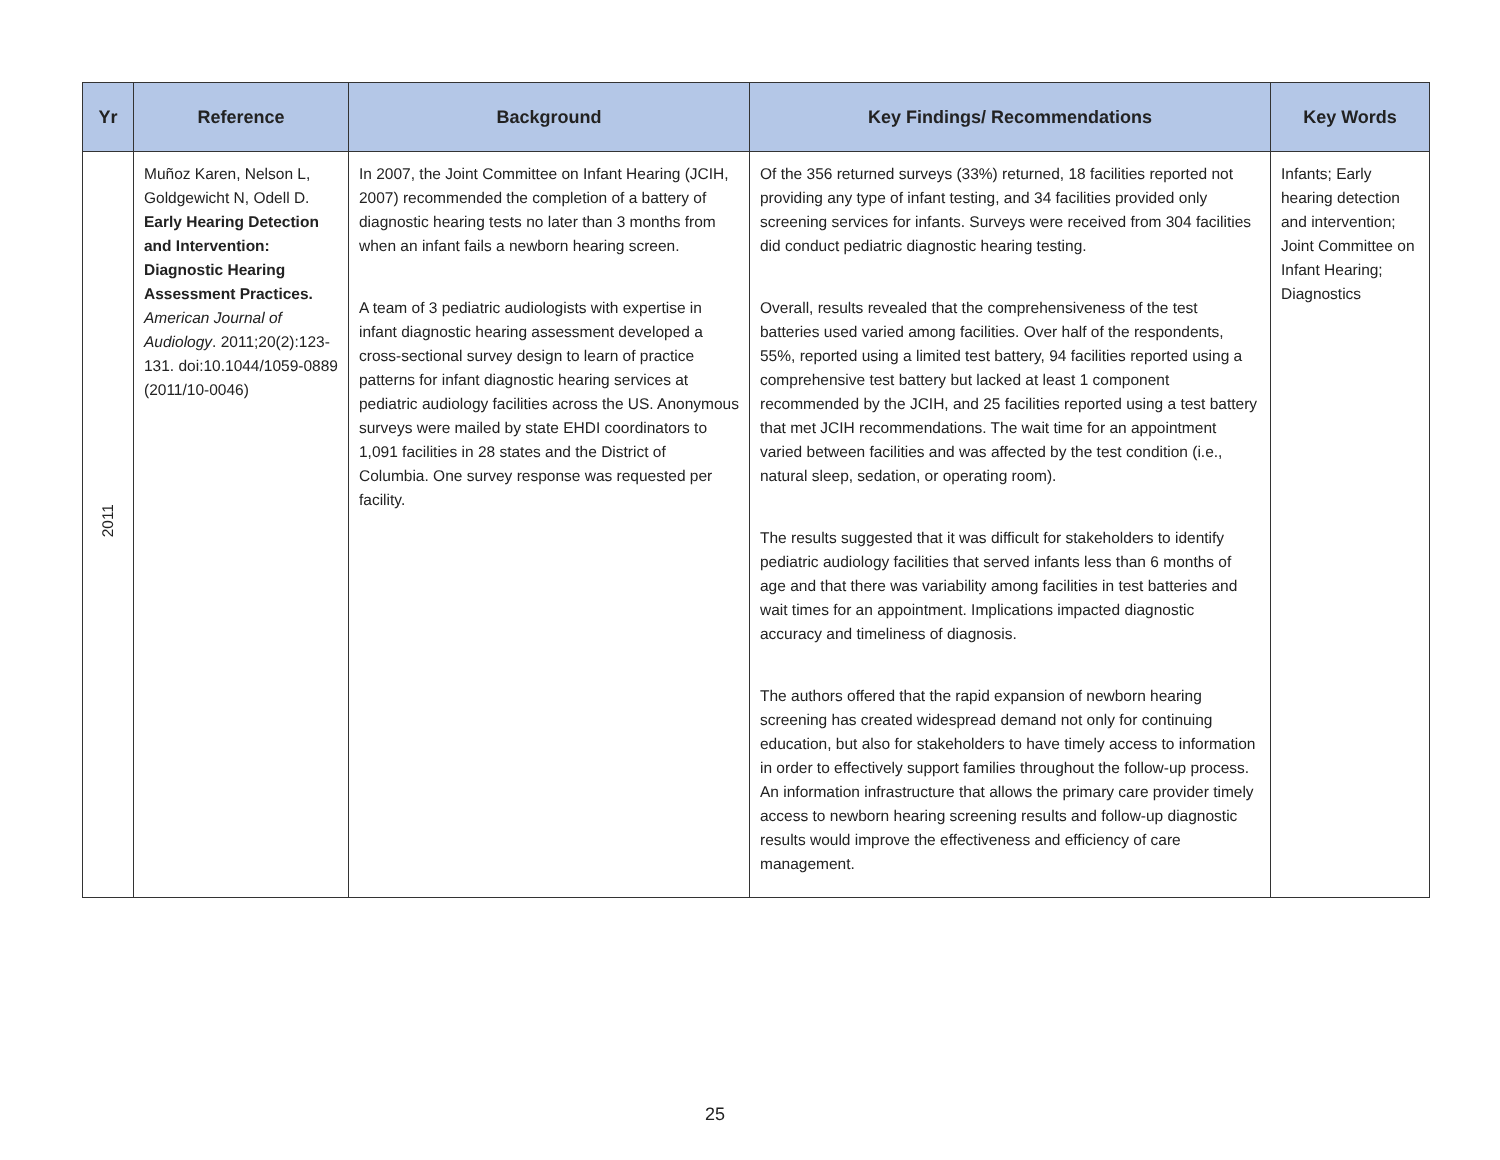| Yr | Reference | Background | Key Findings/ Recommendations | Key Words |
| --- | --- | --- | --- | --- |
| 2011 | Muñoz Karen, Nelson L, Goldgewicht N, Odell D. Early Hearing Detection and Intervention: Diagnostic Hearing Assessment Practices. American Journal of Audiology . 2011;20(2):123-131. doi:10.1044/1059-0889 (2011/10-0046) | In 2007, the Joint Committee on Infant Hearing (JCIH, 2007) recommended the completion of a battery of diagnostic hearing tests no later than 3 months from when an infant fails a newborn hearing screen. A team of 3 pediatric audiologists with expertise in infant diagnostic hearing assessment developed a cross-sectional survey design to learn of practice patterns for infant diagnostic hearing services at pediatric audiology facilities across the US. Anonymous surveys were mailed by state EHDI coordinators to 1,091 facilities in 28 states and the District of Columbia. One survey response was requested per facility. | Of the 356 returned surveys (33%) returned, 18 facilities reported not providing any type of infant testing, and 34 facilities provided only screening services for infants. Surveys were received from 304 facilities did conduct pediatric diagnostic hearing testing. Overall, results revealed that the comprehensiveness of the test batteries used varied among facilities. Over half of the respondents, 55%, reported using a limited test battery, 94 facilities reported using a comprehensive test battery but lacked at least 1 component recommended by the JCIH, and 25 facilities reported using a test battery that met JCIH recommendations. The wait time for an appointment varied between facilities and was affected by the test condition (i.e., natural sleep, sedation, or operating room). The results suggested that it was difficult for stakeholders to identify pediatric audiology facilities that served infants less than 6 months of age and that there was variability among facilities in test batteries and wait times for an appointment. Implications impacted diagnostic accuracy and timeliness of diagnosis. The authors offered that the rapid expansion of newborn hearing screening has created widespread demand not only for continuing education, but also for stakeholders to have timely access to information in order to effectively support families throughout the follow-up process. An information infrastructure that allows the primary care provider timely access to newborn hearing screening results and follow-up diagnostic results would improve the effectiveness and efficiency of care management. | Infants; Early hearing detection and intervention; Joint Committee on Infant Hearing; Diagnostics |
25